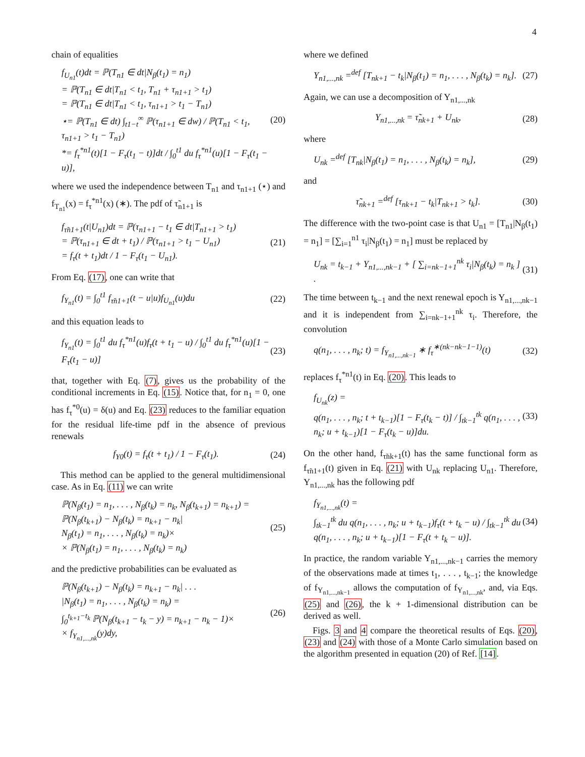4
chain of equalities
f<sub>U<sub>n1</sub></sub>(t)dt = ℙ(T<sub>n1</sub> ∈ dt|N<sub>β</sub>(t<sub>1</sub>) = n<sub>1</sub>)
= ℙ(T<sub>n1</sub> ∈ dt|T<sub>n1</sub> < t<sub>1</sub>, T<sub>n1</sub> + τ<sub>n1+1</sub> > t<sub>1</sub>)
= ℙ(T<sub>n1</sub> ∈ dt|T<sub>n1</sub> < t<sub>1</sub>, τ<sub>n1+1</sub> > t<sub>1</sub> − T<sub>n1</sub>)
⋆= ℙ(T<sub>n1</sub> ∈ dt) ∫<sub>t1−t</sub><sup>∞</sup> ℙ(τ<sub>n1+1</sub> ∈ dw) / ℙ(T<sub>n1</sub> < t<sub>1</sub>, τ<sub>n1+1</sub> > t<sub>1</sub> − T<sub>n1</sub>)
*= f<sub>τ</sub><sup>*n1</sup>(t)[1 − F<sub>τ</sub>(t<sub>1</sub> − t)]dt / ∫<sub>0</sub><sup>t1</sup> du f<sub>τ</sub><sup>*n1</sup>(u)[1 − F<sub>τ</sub>(t<sub>1</sub> − u)],
(20)
where we used the independence between T<sub>n1</sub> and τ<sub>n1+1</sub> (⋆) and f<sub>T<sub>n1</sub></sub>(x) = f<sub>τ</sub><sup>*n1</sup>(x) (∗). The pdf of τ̃<sub>n1+1</sub> is
f<sub>τ̃n1+1</sub>(t|U<sub>n1</sub>)dt = ℙ(τ<sub>n1+1</sub> − t<sub>1</sub> ∈ dt|T<sub>n1+1</sub> > t<sub>1</sub>)
= ℙ(τ<sub>n1+1</sub> ∈ dt + t<sub>1</sub>) / ℙ(τ<sub>n1+1</sub> > t<sub>1</sub> − U<sub>n1</sub>)
= f<sub>τ</sub>(t + t<sub>1</sub>)dt / 1 − F<sub>τ</sub>(t<sub>1</sub> − U<sub>n1</sub>).
(21)
From Eq. (17), one can write that
f<sub>Y<sub>n1</sub></sub>(t) = ∫<sub>0</sub><sup>t1</sup> f<sub>τ̃n1+1</sub>(t − u|u)f<sub>U<sub>n1</sub></sub>(u)du
(22)
and this equation leads to
f<sub>Y<sub>n1</sub></sub>(t) = ∫<sub>0</sub><sup>t1</sup> du f<sub>τ</sub><sup>*n1</sup>(u)f<sub>τ</sub>(t + t<sub>1</sub> − u) / ∫<sub>0</sub><sup>t1</sup> du f<sub>τ</sub><sup>*n1</sup>(u)[1 − F<sub>τ</sub>(t<sub>1</sub> − u)]
(23)
that, together with Eq. (7), gives us the probability of the conditional increments in Eq. (15). Notice that, for n<sub>1</sub> = 0, one has f<sub>τ</sub><sup>*0</sup>(u) = δ(u) and Eq. (23) reduces to the familiar equation for the residual life-time pdf in the absence of previous renewals
f<sub>Y0</sub>(t) = f<sub>τ</sub>(t + t<sub>1</sub>) / 1 − F<sub>τ</sub>(t<sub>1</sub>).
(24)
This method can be applied to the general multidimensional case. As in Eq. (11) we can write
ℙ(N<sub>β</sub>(t<sub>1</sub>) = n<sub>1</sub>, . . . , N<sub>β</sub>(t<sub>k</sub>) = n<sub>k</sub>, N<sub>β</sub>(t<sub>k+1</sub>) = n<sub>k+1</sub>) =
ℙ(N<sub>β</sub>(t<sub>k+1</sub>) − N<sub>β</sub>(t<sub>k</sub>) = n<sub>k+1</sub> − n<sub>k</sub>|
N<sub>β</sub>(t<sub>1</sub>) = n<sub>1</sub>, . . . , N<sub>β</sub>(t<sub>k</sub>) = n<sub>k</sub>)×
× ℙ(N<sub>β</sub>(t<sub>1</sub>) = n<sub>1</sub>, . . . , N<sub>β</sub>(t<sub>k</sub>) = n<sub>k</sub>)
(25)
and the predictive probabilities can be evaluated as
ℙ(N<sub>β</sub>(t<sub>k+1</sub>) − N<sub>β</sub>(t<sub>k</sub>) = n<sub>k+1</sub> − n<sub>k</sub>| . . .
|N<sub>β</sub>(t<sub>1</sub>) = n<sub>1</sub>, . . . , N<sub>β</sub>(t<sub>k</sub>) = n<sub>k</sub>) =
∫<sub>0</sub><sup>t<sub>k+1</sub>−t<sub>k</sub></sup> ℙ(N<sub>β</sub>(t<sub>k+1</sub> − t<sub>k</sub> − y) = n<sub>k+1</sub> − n<sub>k</sub> − 1)×
× f<sub>Y<sub>n1,...,nk</sub></sub>(y)dy,
(26)
where we defined
Y<sub>n1,...,nk</sub> =<sup>def</sup> [T<sub>nk+1</sub> − t<sub>k</sub>|N<sub>β</sub>(t<sub>1</sub>) = n<sub>1</sub>, . . . , N<sub>β</sub>(t<sub>k</sub>) = n<sub>k</sub>].
(27)
Again, we can use a decomposition of Y<sub>n1,...,nk</sub>
Y<sub>n1,...,nk</sub> = τ̃<sub>nk+1</sub> + U<sub>nk</sub>, (28)
where
U<sub>nk</sub> =<sup>def</sup> [T<sub>nk</sub>|N<sub>β</sub>(t<sub>1</sub>) = n<sub>1</sub>, . . . , N<sub>β</sub>(t<sub>k</sub>) = n<sub>k</sub>],
(29)
and
τ̃<sub>nk+1</sub> =<sup>def</sup> [τ<sub>nk+1</sub> − t<sub>k</sub>|T<sub>nk+1</sub> > t<sub>k</sub>].
(30)
The difference with the two-point case is that U<sub>n1</sub> = [T<sub>n1</sub>|N<sub>β</sub>(t<sub>1</sub>) = n<sub>1</sub>] = [∑<sub>i=1</sub><sup>n1</sup> τ<sub>i</sub>|N<sub>β</sub>(t<sub>1</sub>) = n<sub>1</sub>] must be replaced by
U<sub>nk</sub> = t<sub>k−1</sub> + Y<sub>n1,...,nk−1</sub> + [ ∑<sub>i=nk−1+1</sub><sup>nk</sup> τ<sub>i</sub>|N<sub>β</sub>(t<sub>k</sub>) = n<sub>k</sub> ] .
(31)
The time between t<sub>k−1</sub> and the next renewal epoch is Y<sub>n1,...,nk−1</sub> and it is independent from ∑<sub>i=nk−1+1</sub><sup>nk</sup> τ<sub>i</sub>. Therefore, the convolution
q(n<sub>1</sub>, . . . , n<sub>k</sub>; t) = f<sub>Y<sub>n1,...,nk−1</sub></sub> ∗ f<sub>τ</sub><sup>∗(nk−nk−1−1)</sup>(t)
(32)
replaces f<sub>τ</sub><sup>*n1</sup>(t) in Eq. (20). This leads to
f<sub>U<sub>nk</sub></sub>(z) =
q(n<sub>1</sub>, . . . , n<sub>k</sub>; t + t<sub>k−1</sub>)[1 − F<sub>τ</sub>(t<sub>k</sub> − t)] / ∫<sub>tk−1</sub><sup>tk</sup> q(n<sub>1</sub>, . . . , n<sub>k</sub>; u + t<sub>k−1</sub>)[1 − F<sub>τ</sub>(t<sub>k</sub> − u)]du.
(33)
On the other hand, f<sub>τ̃nk+1</sub>(t) has the same functional form as f<sub>τ̃n1+1</sub>(t) given in Eq. (21) with U<sub>nk</sub> replacing U<sub>n1</sub>. Therefore, Y<sub>n1,...,nk</sub> has the following pdf
f<sub>Y<sub>n1,...,nk</sub></sub>(t) =
∫<sub>tk−1</sub><sup>tk</sup> du q(n<sub>1</sub>, . . . , n<sub>k</sub>; u + t<sub>k−1</sub>)f<sub>τ</sub>(t + t<sub>k</sub> − u) / ∫<sub>tk−1</sub><sup>tk</sup> du q(n<sub>1</sub>, . . . , n<sub>k</sub>; u + t<sub>k−1</sub>)[1 − F<sub>τ</sub>(t + t<sub>k</sub> − u)].
(34)
In practice, the random variable Y<sub>n1,...,nk−1</sub> carries the memory of the observations made at times t<sub>1</sub>, . . . , t<sub>k−1</sub>; the knowledge of f<sub>Y<sub>n1,...,nk−1</sub></sub> allows the computation of f<sub>Y<sub>n1,...,nk</sub></sub>, and, via Eqs. (25) and (26), the k + 1-dimensional distribution can be derived as well.
Figs. 3 and 4 compare the theoretical results of Eqs. (20), (23) and (24) with those of a Monte Carlo simulation based on the algorithm presented in equation (20) of Ref. [14].